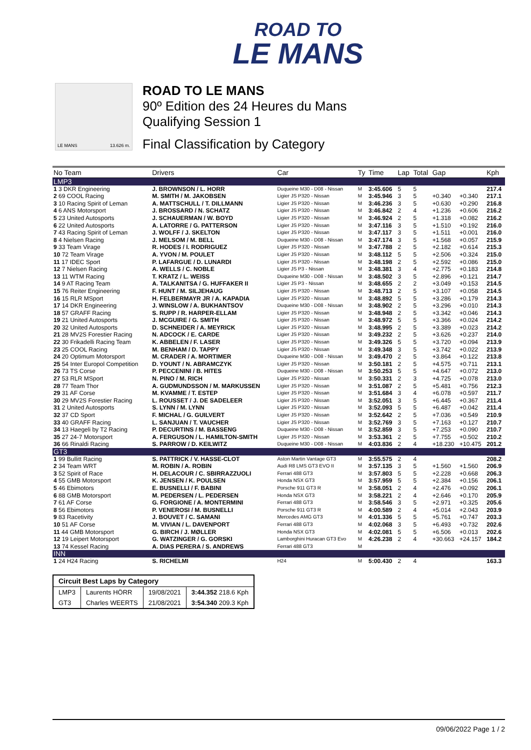ROAD TO
LE MANS
LE MANS 13.626 m.
ROAD TO LE MANS
90º Edition des 24 Heures du Mans
Qualifying Session 1
Final Classification by Category
| No Team | Drivers | Car | Ty | Time | Lap | Total | Gap | | Kph |
| --- | --- | --- | --- | --- | --- | --- | --- | --- | --- |
| LMP3 | | | | | | | | | |
| 1 3 DKR Engineering | J. BROWNSON / L. HORR | Duqueine M30 - D08 - Nissan | M | 3:45.606 | 5 | 5 | | | 217.4 |
| 2 69 COOL Racing | M. SMITH / M. JAKOBSEN | Ligier JS P320 - Nissan | M | 3:45.946 | 3 | 5 | +0.340 | +0.340 | 217.1 |
| 3 10 Racing Spirit of Leman | A. MATTSCHULL / T. DILLMANN | Ligier JS P320 - Nissan | M | 3:46.236 | 3 | 5 | +0.630 | +0.290 | 216.8 |
| 4 6 ANS Motorsport | J. BROSSARD / N. SCHATZ | Ligier JS P320 - Nissan | M | 3:46.842 | 2 | 4 | +1.236 | +0.606 | 216.2 |
| 5 23 United Autosports | J. SCHAUERMAN / W. BOYD | Ligier JS P320 - Nissan | M | 3:46.924 | 2 | 5 | +1.318 | +0.082 | 216.2 |
| 6 22 United Autosports | A. LATORRE / G. PATTERSON | Ligier JS P320 - Nissan | M | 3:47.116 | 3 | 5 | +1.510 | +0.192 | 216.0 |
| 7 43 Racing Spirit of Leman | J. WOLFF / J. SKELTON | Ligier JS P320 - Nissan | M | 3:47.117 | 3 | 5 | +1.511 | +0.001 | 216.0 |
| 8 4 Nielsen Racing | J. MELSOM / M. BELL | Duqueine M30 - D08 - Nissan | M | 3:47.174 | 3 | 5 | +1.568 | +0.057 | 215.9 |
| 9 33 Team Virage | R. HODES / I. RODRIGUEZ | Ligier JS P320 - Nissan | M | 3:47.788 | 2 | 5 | +2.182 | +0.614 | 215.3 |
| 10 72 Team Virage | A. YVON / M. POULET | Ligier JS P320 - Nissan | M | 3:48.112 | 5 | 5 | +2.506 | +0.324 | 215.0 |
| 11 17 IDEC Sport | P. LAFARGUE / D. LUNARDI | Ligier JS P320 - Nissan | M | 3:48.198 | 2 | 5 | +2.592 | +0.086 | 215.0 |
| 12 7 Nielsen Racing | A. WELLS / C. NOBLE | Ligier JS P3 - Nissan | M | 3:48.381 | 3 | 4 | +2.775 | +0.183 | 214.8 |
| 13 11 WTM Racing | T. KRATZ / L. WEISS | Duqueine M30 - D08 - Nissan | M | 3:48.502 | 3 | 5 | +2.896 | +0.121 | 214.7 |
| 14 9 AT Racing Team | A. TALKANITSA / G. HUFFAKER II | Ligier JS P3 - Nissan | M | 3:48.655 | 2 | 2 | +3.049 | +0.153 | 214.5 |
| 15 76 Reiter Engineering | F. HUNT / M. SILJEHAUG | Ligier JS P320 - Nissan | M | 3:48.713 | 2 | 5 | +3.107 | +0.058 | 214.5 |
| 16 15 RLR MSport | H. FELBERMAYR JR / A. KAPADIA | Ligier JS P320 - Nissan | M | 3:48.892 | 5 | 5 | +3.286 | +0.179 | 214.3 |
| 17 14 DKR Engineering | J. WINSLOW / A. BUKHANTSOV | Duqueine M30 - D08 - Nissan | M | 3:48.902 | 2 | 5 | +3.296 | +0.010 | 214.3 |
| 18 57 GRAFF Racing | S. RUPP / R. HARPER-ELLAM | Ligier JS P320 - Nissan | M | 3:48.948 | 2 | 5 | +3.342 | +0.046 | 214.3 |
| 19 21 United Autosports | J. MCGUIRE / G. SMITH | Ligier JS P320 - Nissan | M | 3:48.972 | 5 | 5 | +3.366 | +0.024 | 214.2 |
| 20 32 United Autosports | D. SCHNEIDER / A. MEYRICK | Ligier JS P320 - Nissan | M | 3:48.995 | 2 | 5 | +3.389 | +0.023 | 214.2 |
| 21 28 MV2S Forestier Racing | N. ADCOCK / E. CARDE | Ligier JS P320 - Nissan | M | 3:49.232 | 2 | 5 | +3.626 | +0.237 | 214.0 |
| 22 30 Frikadelli Racing Team | K. ABBELEN / F. LASER | Ligier JS P320 - Nissan | M | 3:49.326 | 5 | 5 | +3.720 | +0.094 | 213.9 |
| 23 25 COOL Racing | M. BENHAM / D. TAPPY | Ligier JS P320 - Nissan | M | 3:49.348 | 3 | 5 | +3.742 | +0.022 | 213.9 |
| 24 20 Optimum Motorsport | M. CRADER / A. MORTIMER | Duqueine M30 - D08 - Nissan | M | 3:49.470 | 2 | 5 | +3.864 | +0.122 | 213.8 |
| 25 54 Inter Europol Competition | D. YOUNT / N. ABRAMCZYK | Ligier JS P320 - Nissan | M | 3:50.181 | 2 | 5 | +4.575 | +0.711 | 213.1 |
| 26 73 TS Corse | P. PECCENINI / B. HITES | Duqueine M30 - D08 - Nissan | M | 3:50.253 | 5 | 5 | +4.647 | +0.072 | 213.0 |
| 27 53 RLR MSport | N. PINO / M. RICH | Ligier JS P320 - Nissan | M | 3:50.331 | 2 | 3 | +4.725 | +0.078 | 213.0 |
| 28 77 Team Thor | A. GUDMUNDSSON / M. MARKUSSEN | Ligier JS P320 - Nissan | M | 3:51.087 | 2 | 5 | +5.481 | +0.756 | 212.3 |
| 29 31 AF Corse | M. KVAMME / T. ESTEP | Ligier JS P320 - Nissan | M | 3:51.684 | 3 | 4 | +6.078 | +0.597 | 211.7 |
| 30 29 MV2S Forestier Racing | L. ROUSSET / J. DE SADELEER | Ligier JS P320 - Nissan | M | 3:52.051 | 3 | 5 | +6.445 | +0.367 | 211.4 |
| 31 2 United Autosports | S. LYNN / M. LYNN | Ligier JS P320 - Nissan | M | 3:52.093 | 5 | 5 | +6.487 | +0.042 | 211.4 |
| 32 37 CD Sport | F. MICHAL / G. GUILVERT | Ligier JS P320 - Nissan | M | 3:52.642 | 2 | 5 | +7.036 | +0.549 | 210.9 |
| 33 40 GRAFF Racing | L. SANJUAN / T. VAUCHER | Ligier JS P320 - Nissan | M | 3:52.769 | 3 | 5 | +7.163 | +0.127 | 210.7 |
| 34 13 Haegeli by T2 Racing | P. DECURTINS / M. BASSENG | Duqueine M30 - D08 - Nissan | M | 3:52.859 | 3 | 5 | +7.253 | +0.090 | 210.7 |
| 35 27 24-7 Motorsport | A. FERGUSON / L. HAMILTON-SMITH | Ligier JS P320 - Nissan | M | 3:53.361 | 2 | 5 | +7.755 | +0.502 | 210.2 |
| 36 66 Rinaldi Racing | S. PARROW / D. KEILWITZ | Duqueine M30 - D08 - Nissan | M | 4:03.836 | 2 | 4 | +18.230 | +10.475 | 201.2 |
| GT3 | | | | | | | | | |
| 1 99 Bullitt Racing | S. PATTRICK / V. HASSE-CLOT | Aston Martin Vantage GT3 | M | 3:55.575 | 2 | 4 | | | 208.2 |
| 2 34 Team WRT | M. ROBIN / A. ROBIN | Audi R8 LMS GT3 EVO II | M | 3:57.135 | 3 | 5 | +1.560 | +1.560 | 206.9 |
| 3 52 Spirit of Race | H. DELACOUR / C. SBIRRAZZUOLI | Ferrari 488 GT3 | M | 3:57.803 | 5 | 5 | +2.228 | +0.668 | 206.3 |
| 4 55 GMB Motorsport | K. JENSEN / K. POULSEN | Honda NSX GT3 | M | 3:57.959 | 5 | 5 | +2.384 | +0.156 | 206.1 |
| 5 46 Ebimotors | E. BUSNELLI / F. BABINI | Porsche 911 GT3 R | M | 3:58.051 | 2 | 4 | +2.476 | +0.092 | 206.1 |
| 6 88 GMB Motorsport | M. PEDERSEN / L. PEDERSEN | Honda NSX GT3 | M | 3:58.221 | 2 | 4 | +2.646 | +0.170 | 205.9 |
| 7 61 AF Corse | G. FORGIONE / A. MONTERMINI | Ferrari 488 GT3 | M | 3:58.546 | 3 | 5 | +2.971 | +0.325 | 205.6 |
| 8 56 Ebimotors | P. VENEROSI / M. BUSNELLI | Porsche 911 GT3 R | M | 4:00.589 | 2 | 4 | +5.014 | +2.043 | 203.9 |
| 9 83 Racetivity | J. BOUVET / C. SAMANI | Mercedes AMG GT3 | M | 4:01.336 | 5 | 5 | +5.761 | +0.747 | 203.3 |
| 10 51 AF Corse | M. VIVIAN / L. DAVENPORT | Ferrari 488 GT3 | M | 4:02.068 | 3 | 5 | +6.493 | +0.732 | 202.6 |
| 11 44 GMB Motorsport | G. BIRCH / J. MØLLER | Honda NSX GT3 | M | 4:02.081 | 5 | 5 | +6.506 | +0.013 | 202.6 |
| 12 19 Leipert Motorsport | G. WATZINGER / G. GORSKI | Lamborghini Huracan GT3 Evo | M | 4:26.238 | 2 | 4 | +30.663 | +24.157 | 184.2 |
| 13 74 Kessel Racing | A. DIAS PERERA / S. ANDREWS | Ferrari 488 GT3 | M | | | | | | |
| INN | | | | | | | | | |
| 1 24 H24 Racing | S. RICHELMI | H24 | M | 5:00.430 | 2 | 4 | | | 163.3 |
| Circuit Best Laps by Category | | | |
| LMP3 | Laurents HÖRR | 19/08/2021 | 3:44.352 218.6 Kph |
| GT3 | Charles WEERTS | 21/08/2021 | 3:54.340 209.3 Kph |
09/06/2022 Page 1 / 2